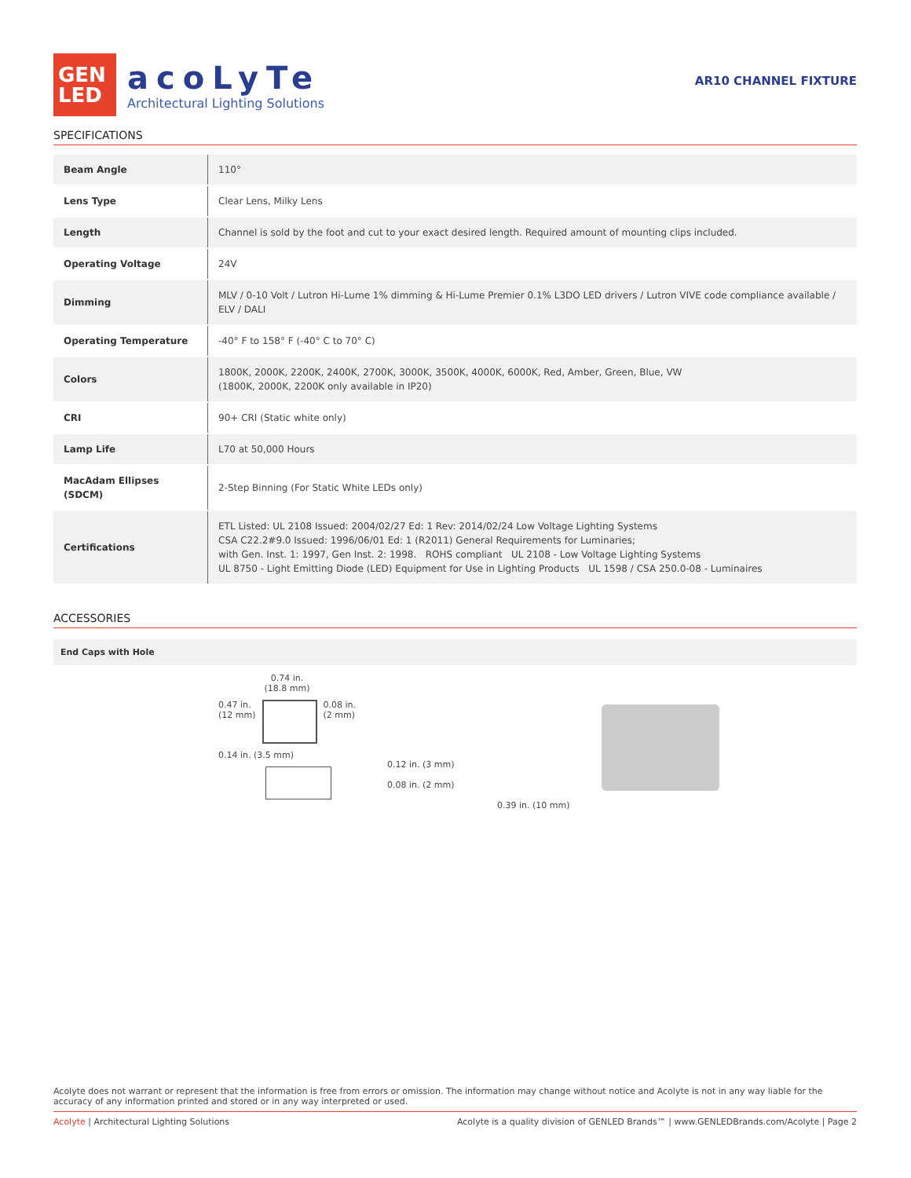GEN
LED
acoLyTe
Architectural Lighting Solutions
AR10 CHANNEL FIXTURE
SPECIFICATIONS
| Beam Angle | 110° |
| Lens Type | Clear Lens, Milky Lens |
| Length | Channel is sold by the foot and cut to your exact desired length. Required amount of mounting clips included. |
| Operating Voltage | 24V |
| Dimming | MLV / 0-10 Volt / Lutron Hi-Lume 1% dimming & Hi-Lume Premier 0.1% L3DO LED drivers / Lutron VIVE code compliance available / ELV / DALI |
| Operating Temperature | -40° F to 158° F (-40° C to 70° C) |
| Colors | 1800K, 2000K, 2200K, 2400K, 2700K, 3000K, 3500K, 4000K, 6000K, Red, Amber, Green, Blue, VW (1800K, 2000K, 2200K only available in IP20) |
| CRI | 90+ CRI (Static white only) |
| Lamp Life | L70 at 50,000 Hours |
| MacAdam Ellipses (SDCM) | 2-Step Binning (For Static White LEDs only) |
| Certifications | ETL Listed: UL 2108 Issued: 2004/02/27 Ed: 1 Rev: 2014/02/24 Low Voltage Lighting Systems CSA C22.2#9.0 Issued: 1996/06/01 Ed: 1 (R2011) General Requirements for Luminaries; with Gen. Inst. 1: 1997, Gen Inst. 2: 1998. ROHS compliant UL 2108 - Low Voltage Lighting Systems UL 8750 - Light Emitting Diode (LED) Equipment for Use in Lighting Products UL 1598 / CSA 250.0-08 - Luminaires |
ACCESSORIES
End Caps with Hole
0.74 in.
(18.8 mm)
0.47 in.
(12 mm)
0.08 in.
(2 mm)
0.14 in. (3.5 mm)
0.12 in. (3 mm)
0.08 in. (2 mm)
0.39 in. (10 mm)
Acolyte does not warrant or represent that the information is free from errors or omission. The information may change without notice and Acolyte is not in any way liable for the accuracy of any information printed and stored or in any way interpreted or used.
Acolyte | Architectural Lighting Solutions Acolyte is a quality division of GENLED Brands™ | www.GENLEDBrands.com/Acolyte | Page 2